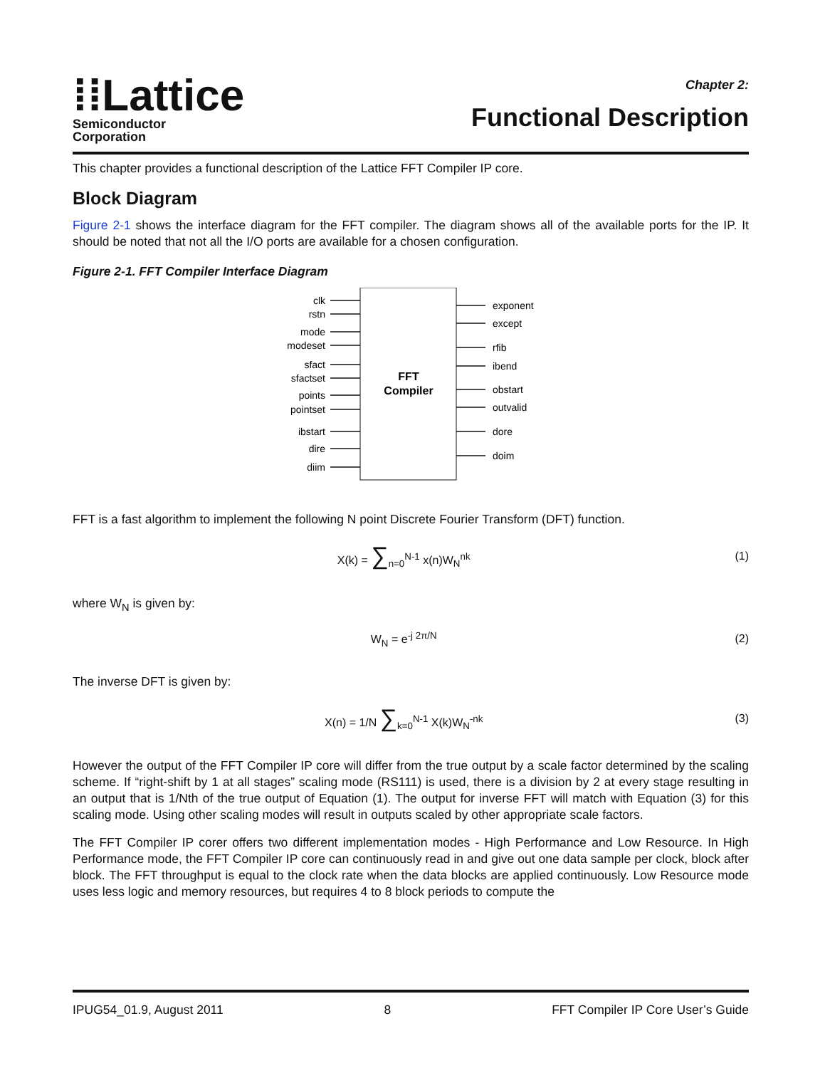⁞⁞Lattice
Semiconductor
Corporation
Chapter 2:
Functional Description
This chapter provides a functional description of the Lattice FFT Compiler IP core.
Block Diagram
Figure 2-1 shows the interface diagram for the FFT compiler. The diagram shows all of the available ports for the IP. It should be noted that not all the I/O ports are available for a chosen configuration.
Figure 2-1. FFT Compiler Interface Diagram
FFT
Compiler
clk
rstn
mode
modeset
sfact
sfactset
points
pointset
ibstart
dire
diim
exponent
except
rfib
ibend
obstart
outvalid
dore
doim
FFT is a fast algorithm to implement the following N point Discrete Fourier Transform (DFT) function.
X(k) = ∑<sub>n=0</sub><sup>N-1</sup> x(n)W<sub>N</sub><sup>nk</sup> (1)
where W<sub>N</sub> is given by:
W<sub>N</sub> = e<sup>-j 2π/N</sup> (2)
The inverse DFT is given by:
X(n) = 1/N ∑<sub>k=0</sub><sup>N-1</sup> X(k)W<sub>N</sub><sup>-nk</sup> (3)
However the output of the FFT Compiler IP core will differ from the true output by a scale factor determined by the scaling scheme. If “right-shift by 1 at all stages” scaling mode (RS111) is used, there is a division by 2 at every stage resulting in an output that is 1/Nth of the true output of Equation (1). The output for inverse FFT will match with Equation (3) for this scaling mode. Using other scaling modes will result in outputs scaled by other appropriate scale factors.
The FFT Compiler IP corer offers two different implementation modes - High Performance and Low Resource. In High Performance mode, the FFT Compiler IP core can continuously read in and give out one data sample per clock, block after block. The FFT throughput is equal to the clock rate when the data blocks are applied continuously. Low Resource mode uses less logic and memory resources, but requires 4 to 8 block periods to compute the
IPUG54_01.9, August 2011 8 FFT Compiler IP Core User’s Guide